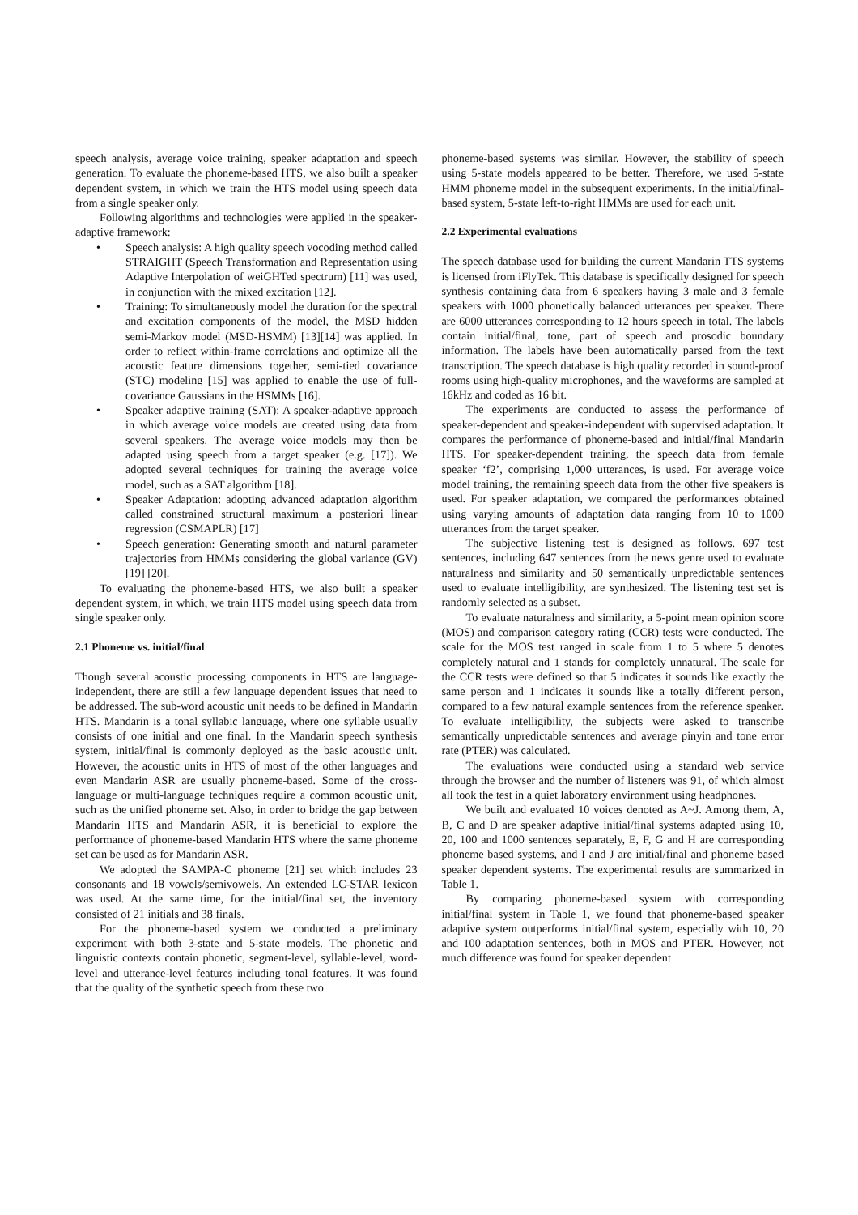speech analysis, average voice training, speaker adaptation and speech generation. To evaluate the phoneme-based HTS, we also built a speaker dependent system, in which we train the HTS model using speech data from a single speaker only.
Following algorithms and technologies were applied in the speaker-adaptive framework:
• Speech analysis: A high quality speech vocoding method called STRAIGHT (Speech Transformation and Representation using Adaptive Interpolation of weiGHTed spectrum) [11] was used, in conjunction with the mixed excitation [12].
• Training: To simultaneously model the duration for the spectral and excitation components of the model, the MSD hidden semi-Markov model (MSD-HSMM) [13][14] was applied. In order to reflect within-frame correlations and optimize all the acoustic feature dimensions together, semi-tied covariance (STC) modeling [15] was applied to enable the use of full-covariance Gaussians in the HSMMs [16].
• Speaker adaptive training (SAT): A speaker-adaptive approach in which average voice models are created using data from several speakers. The average voice models may then be adapted using speech from a target speaker (e.g. [17]). We adopted several techniques for training the average voice model, such as a SAT algorithm [18].
• Speaker Adaptation: adopting advanced adaptation algorithm called constrained structural maximum a posteriori linear regression (CSMAPLR) [17]
• Speech generation: Generating smooth and natural parameter trajectories from HMMs considering the global variance (GV) [19] [20].
To evaluating the phoneme-based HTS, we also built a speaker dependent system, in which, we train HTS model using speech data from single speaker only.
2.1 Phoneme vs. initial/final
Though several acoustic processing components in HTS are language-independent, there are still a few language dependent issues that need to be addressed. The sub-word acoustic unit needs to be defined in Mandarin HTS. Mandarin is a tonal syllabic language, where one syllable usually consists of one initial and one final. In the Mandarin speech synthesis system, initial/final is commonly deployed as the basic acoustic unit. However, the acoustic units in HTS of most of the other languages and even Mandarin ASR are usually phoneme-based. Some of the cross-language or multi-language techniques require a common acoustic unit, such as the unified phoneme set. Also, in order to bridge the gap between Mandarin HTS and Mandarin ASR, it is beneficial to explore the performance of phoneme-based Mandarin HTS where the same phoneme set can be used as for Mandarin ASR.
We adopted the SAMPA-C phoneme [21] set which includes 23 consonants and 18 vowels/semivowels. An extended LC-STAR lexicon was used. At the same time, for the initial/final set, the inventory consisted of 21 initials and 38 finals.
For the phoneme-based system we conducted a preliminary experiment with both 3-state and 5-state models. The phonetic and linguistic contexts contain phonetic, segment-level, syllable-level, word-level and utterance-level features including tonal features. It was found that the quality of the synthetic speech from these two
phoneme-based systems was similar. However, the stability of speech using 5-state models appeared to be better. Therefore, we used 5-state HMM phoneme model in the subsequent experiments. In the initial/final-based system, 5-state left-to-right HMMs are used for each unit.
2.2 Experimental evaluations
The speech database used for building the current Mandarin TTS systems is licensed from iFlyTek. This database is specifically designed for speech synthesis containing data from 6 speakers having 3 male and 3 female speakers with 1000 phonetically balanced utterances per speaker. There are 6000 utterances corresponding to 12 hours speech in total. The labels contain initial/final, tone, part of speech and prosodic boundary information. The labels have been automatically parsed from the text transcription. The speech database is high quality recorded in sound-proof rooms using high-quality microphones, and the waveforms are sampled at 16kHz and coded as 16 bit.
The experiments are conducted to assess the performance of speaker-dependent and speaker-independent with supervised adaptation. It compares the performance of phoneme-based and initial/final Mandarin HTS. For speaker-dependent training, the speech data from female speaker ‘f2’, comprising 1,000 utterances, is used. For average voice model training, the remaining speech data from the other five speakers is used. For speaker adaptation, we compared the performances obtained using varying amounts of adaptation data ranging from 10 to 1000 utterances from the target speaker.
The subjective listening test is designed as follows. 697 test sentences, including 647 sentences from the news genre used to evaluate naturalness and similarity and 50 semantically unpredictable sentences used to evaluate intelligibility, are synthesized. The listening test set is randomly selected as a subset.
To evaluate naturalness and similarity, a 5-point mean opinion score (MOS) and comparison category rating (CCR) tests were conducted. The scale for the MOS test ranged in scale from 1 to 5 where 5 denotes completely natural and 1 stands for completely unnatural. The scale for the CCR tests were defined so that 5 indicates it sounds like exactly the same person and 1 indicates it sounds like a totally different person, compared to a few natural example sentences from the reference speaker. To evaluate intelligibility, the subjects were asked to transcribe semantically unpredictable sentences and average pinyin and tone error rate (PTER) was calculated.
The evaluations were conducted using a standard web service through the browser and the number of listeners was 91, of which almost all took the test in a quiet laboratory environment using headphones.
We built and evaluated 10 voices denoted as A~J. Among them, A, B, C and D are speaker adaptive initial/final systems adapted using 10, 20, 100 and 1000 sentences separately, E, F, G and H are corresponding phoneme based systems, and I and J are initial/final and phoneme based speaker dependent systems. The experimental results are summarized in Table 1.
By comparing phoneme-based system with corresponding initial/final system in Table 1, we found that phoneme-based speaker adaptive system outperforms initial/final system, especially with 10, 20 and 100 adaptation sentences, both in MOS and PTER. However, not much difference was found for speaker dependent